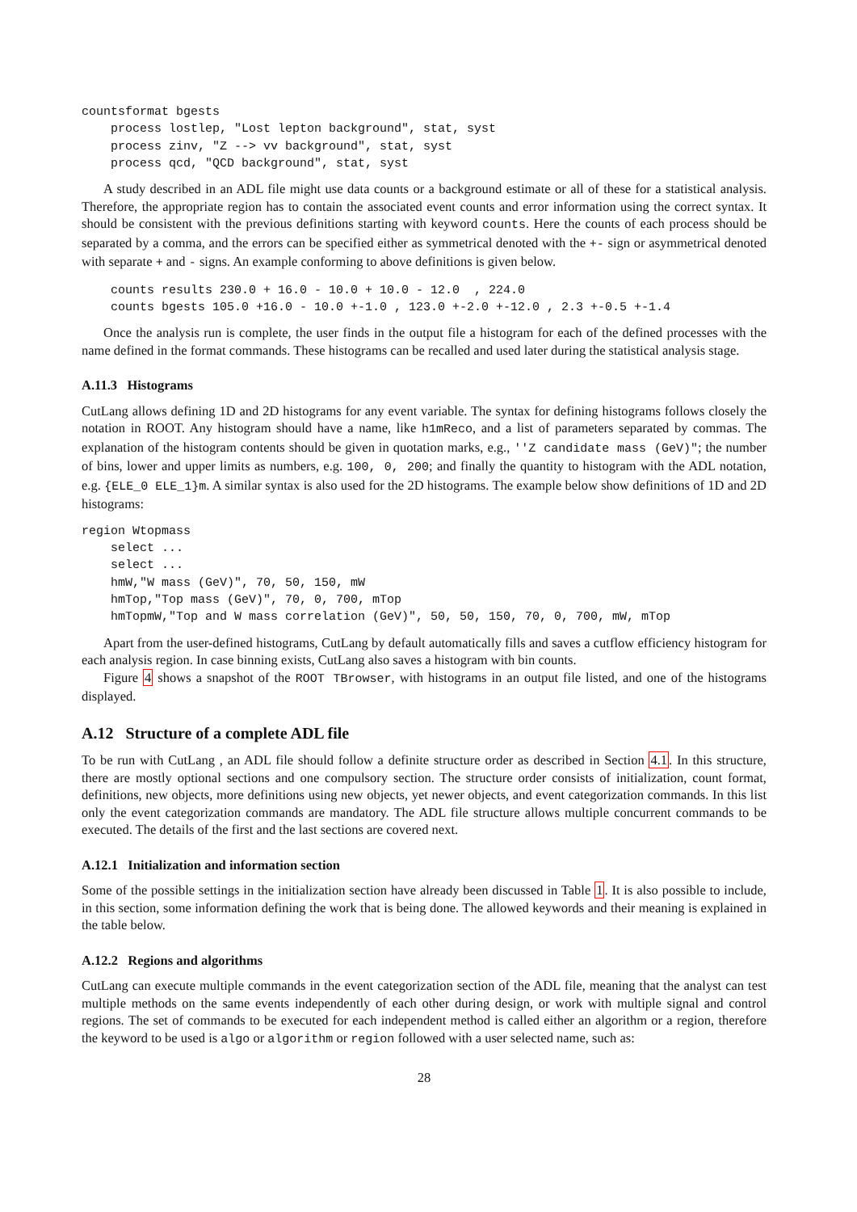countsformat bgests
    process lostlep, "Lost lepton background", stat, syst
    process zinv, "Z --> vv background", stat, syst
    process qcd, "QCD background", stat, syst
A study described in an ADL file might use data counts or a background estimate or all of these for a statistical analysis. Therefore, the appropriate region has to contain the associated event counts and error information using the correct syntax. It should be consistent with the previous definitions starting with keyword counts. Here the counts of each process should be separated by a comma, and the errors can be specified either as symmetrical denoted with the +- sign or asymmetrical denoted with separate + and - signs. An example conforming to above definitions is given below.
    counts results 230.0 + 16.0 - 10.0 + 10.0 - 12.0  , 224.0
    counts bgests 105.0 +16.0 - 10.0 +-1.0 , 123.0 +-2.0 +-12.0 , 2.3 +-0.5 +-1.4
Once the analysis run is complete, the user finds in the output file a histogram for each of the defined processes with the name defined in the format commands. These histograms can be recalled and used later during the statistical analysis stage.
A.11.3 Histograms
CutLang allows defining 1D and 2D histograms for any event variable. The syntax for defining histograms follows closely the notation in ROOT. Any histogram should have a name, like h1mReco, and a list of parameters separated by commas. The explanation of the histogram contents should be given in quotation marks, e.g., ''Z candidate mass (GeV)"; the number of bins, lower and upper limits as numbers, e.g. 100, 0, 200; and finally the quantity to histogram with the ADL notation, e.g. {ELE_0 ELE_1}m. A similar syntax is also used for the 2D histograms. The example below show definitions of 1D and 2D histograms:
region Wtopmass
    select ...
    select ...
    hmW,"W mass (GeV)", 70, 50, 150, mW
    hmTop,"Top mass (GeV)", 70, 0, 700, mTop
    hmTopmW,"Top and W mass correlation (GeV)", 50, 50, 150, 70, 0, 700, mW, mTop
Apart from the user-defined histograms, CutLang by default automatically fills and saves a cutflow efficiency histogram for each analysis region. In case binning exists, CutLang also saves a histogram with bin counts.
Figure 4 shows a snapshot of the ROOT TBrowser, with histograms in an output file listed, and one of the histograms displayed.
A.12 Structure of a complete ADL file
To be run with CutLang , an ADL file should follow a definite structure order as described in Section 4.1. In this structure, there are mostly optional sections and one compulsory section. The structure order consists of initialization, count format, definitions, new objects, more definitions using new objects, yet newer objects, and event categorization commands. In this list only the event categorization commands are mandatory. The ADL file structure allows multiple concurrent commands to be executed. The details of the first and the last sections are covered next.
A.12.1 Initialization and information section
Some of the possible settings in the initialization section have already been discussed in Table 1. It is also possible to include, in this section, some information defining the work that is being done. The allowed keywords and their meaning is explained in the table below.
A.12.2 Regions and algorithms
CutLang can execute multiple commands in the event categorization section of the ADL file, meaning that the analyst can test multiple methods on the same events independently of each other during design, or work with multiple signal and control regions. The set of commands to be executed for each independent method is called either an algorithm or a region, therefore the keyword to be used is algo or algorithm or region followed with a user selected name, such as:
28